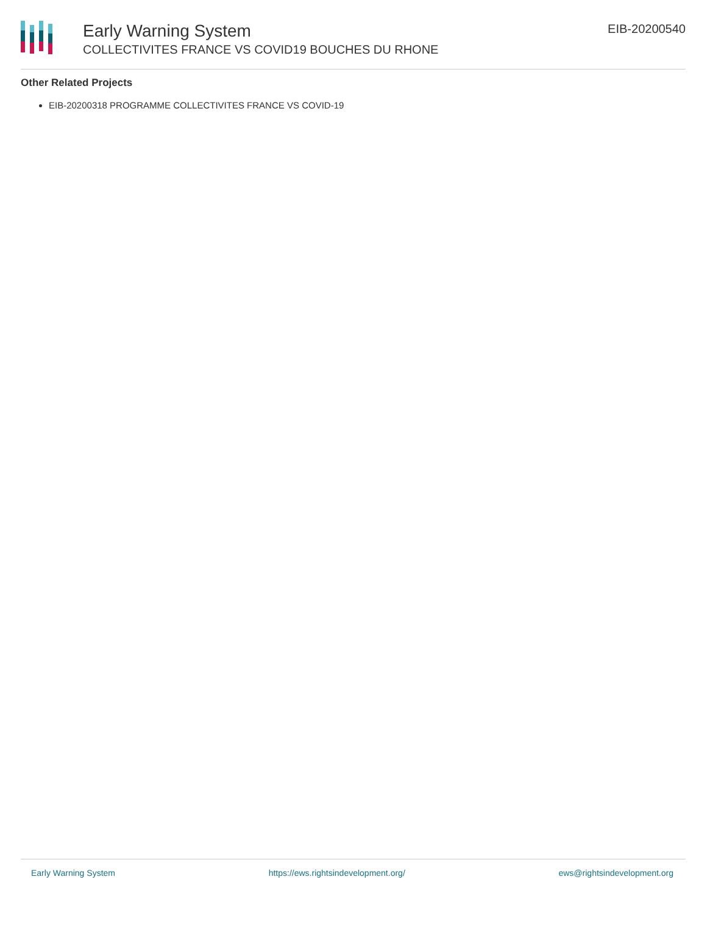Early Warning System
COLLECTIVITES FRANCE VS COVID19 BOUCHES DU RHONE
EIB-20200540
Other Related Projects
EIB-20200318 PROGRAMME COLLECTIVITES FRANCE VS COVID-19
Early Warning System https://ews.rightsindevelopment.org/ ews@rightsindevelopment.org